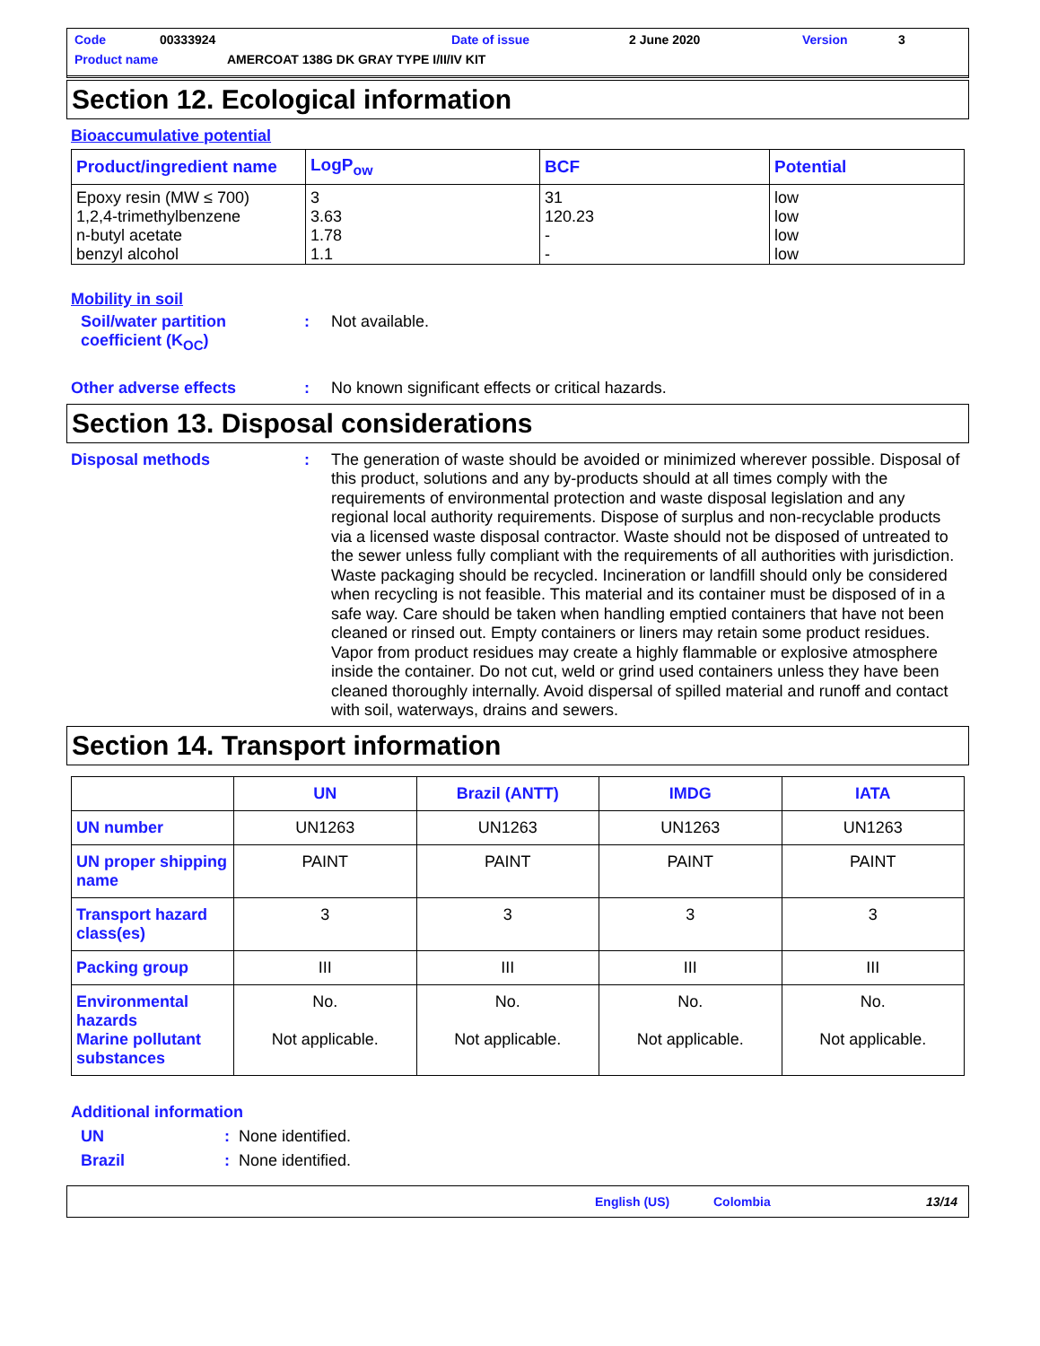Code 00333924 Date of issue 2 June 2020 Version 3
Product name AMERCOAT 138G DK GRAY TYPE I/II/IV KIT
Section 12. Ecological information
Bioaccumulative potential
| Product/ingredient name | LogP<sub>ow</sub> | BCF | Potential |
| --- | --- | --- | --- |
| Epoxy resin (MW ≤ 700) 1,2,4-trimethylbenzene n-butyl acetate benzyl alcohol | 3 3.63 1.78 1.1 | 31 120.23 - - | low low low low |
Mobility in soil
Soil/water partition coefficient (K<sub>OC</sub>)
:
Not available.
Other adverse effects :
No known significant effects or critical hazards.
Section 13. Disposal considerations
Disposal methods :
The generation of waste should be avoided or minimized wherever possible. Disposal of this product, solutions and any by-products should at all times comply with the requirements of environmental protection and waste disposal legislation and any regional local authority requirements. Dispose of surplus and non-recyclable products via a licensed waste disposal contractor. Waste should not be disposed of untreated to the sewer unless fully compliant with the requirements of all authorities with jurisdiction. Waste packaging should be recycled. Incineration or landfill should only be considered when recycling is not feasible. This material and its container must be disposed of in a safe way. Care should be taken when handling emptied containers that have not been cleaned or rinsed out. Empty containers or liners may retain some product residues. Vapor from product residues may create a highly flammable or explosive atmosphere inside the container. Do not cut, weld or grind used containers unless they have been cleaned thoroughly internally. Avoid dispersal of spilled material and runoff and contact with soil, waterways, drains and sewers.
Section 14. Transport information
| | UN | Brazil (ANTT) | IMDG | IATA |
| --- | --- | --- | --- | --- |
| UN number | UN1263 | UN1263 | UN1263 | UN1263 |
| UN proper shipping name | PAINT | PAINT | PAINT | PAINT |
| Transport hazard class(es) | 3 | 3 | 3 | 3 |
| Packing group | III | III | III | III |
| Environmental hazards Marine pollutant substances | No. Not applicable. | No. Not applicable. | No. Not applicable. | No. Not applicable. |
Additional information
UN :
None identified.
Brazil :
None identified.
English (US) Colombia 13/14